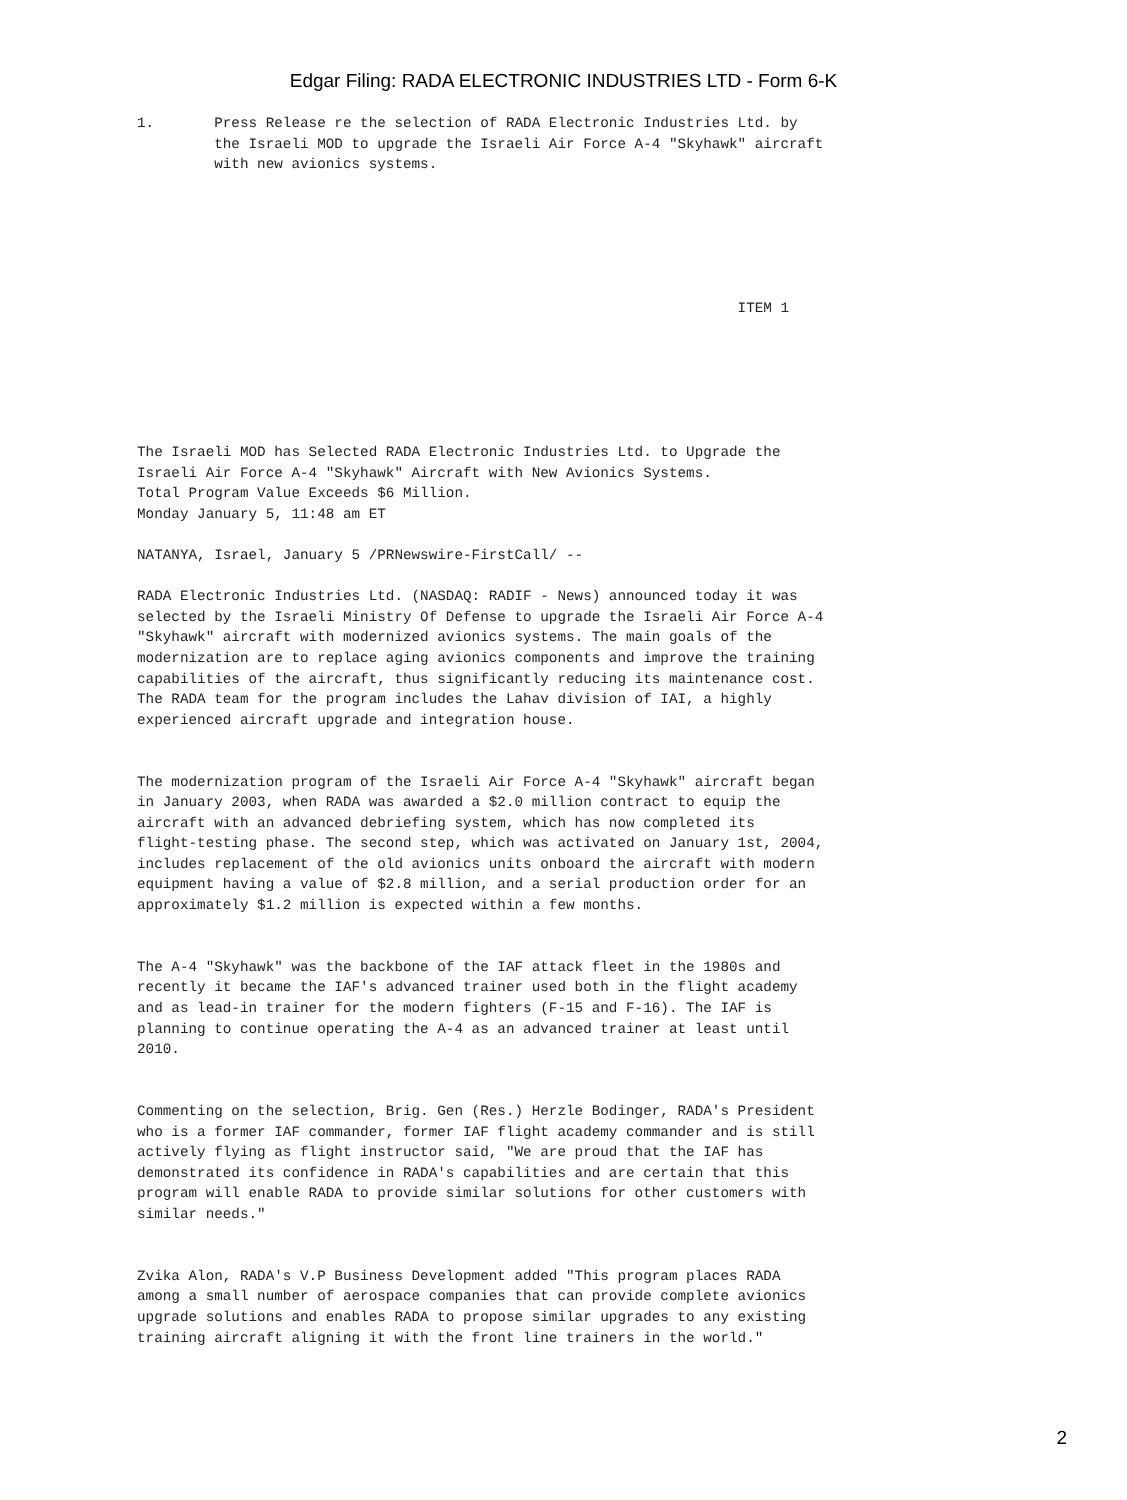Edgar Filing: RADA ELECTRONIC INDUSTRIES LTD - Form 6-K
1.       Press Release re the selection of RADA Electronic Industries Ltd. by
         the Israeli MOD to upgrade the Israeli Air Force A-4 "Skyhawk" aircraft
         with new avionics systems.
                                                                      ITEM 1
The Israeli MOD has Selected RADA Electronic Industries Ltd. to Upgrade the
Israeli Air Force A-4 "Skyhawk" Aircraft with New Avionics Systems.
Total Program Value Exceeds $6 Million.
Monday January 5, 11:48 am ET

NATANYA, Israel, January 5 /PRNewswire-FirstCall/ --

RADA Electronic Industries Ltd. (NASDAQ: RADIF - News) announced today it was
selected by the Israeli Ministry Of Defense to upgrade the Israeli Air Force A-4
"Skyhawk" aircraft with modernized avionics systems. The main goals of the
modernization are to replace aging avionics components and improve the training
capabilities of the aircraft, thus significantly reducing its maintenance cost.
The RADA team for the program includes the Lahav division of IAI, a highly
experienced aircraft upgrade and integration house.


The modernization program of the Israeli Air Force A-4 "Skyhawk" aircraft began
in January 2003, when RADA was awarded a $2.0 million contract to equip the
aircraft with an advanced debriefing system, which has now completed its
flight-testing phase. The second step, which was activated on January 1st, 2004,
includes replacement of the old avionics units onboard the aircraft with modern
equipment having a value of $2.8 million, and a serial production order for an
approximately $1.2 million is expected within a few months.


The A-4 "Skyhawk" was the backbone of the IAF attack fleet in the 1980s and
recently it became the IAF's advanced trainer used both in the flight academy
and as lead-in trainer for the modern fighters (F-15 and F-16). The IAF is
planning to continue operating the A-4 as an advanced trainer at least until
2010.


Commenting on the selection, Brig. Gen (Res.) Herzle Bodinger, RADA's President
who is a former IAF commander, former IAF flight academy commander and is still
actively flying as flight instructor said, "We are proud that the IAF has
demonstrated its confidence in RADA's capabilities and are certain that this
program will enable RADA to provide similar solutions for other customers with
similar needs."


Zvika Alon, RADA's V.P Business Development added "This program places RADA
among a small number of aerospace companies that can provide complete avionics
upgrade solutions and enables RADA to propose similar upgrades to any existing
training aircraft aligning it with the front line trainers in the world."
2